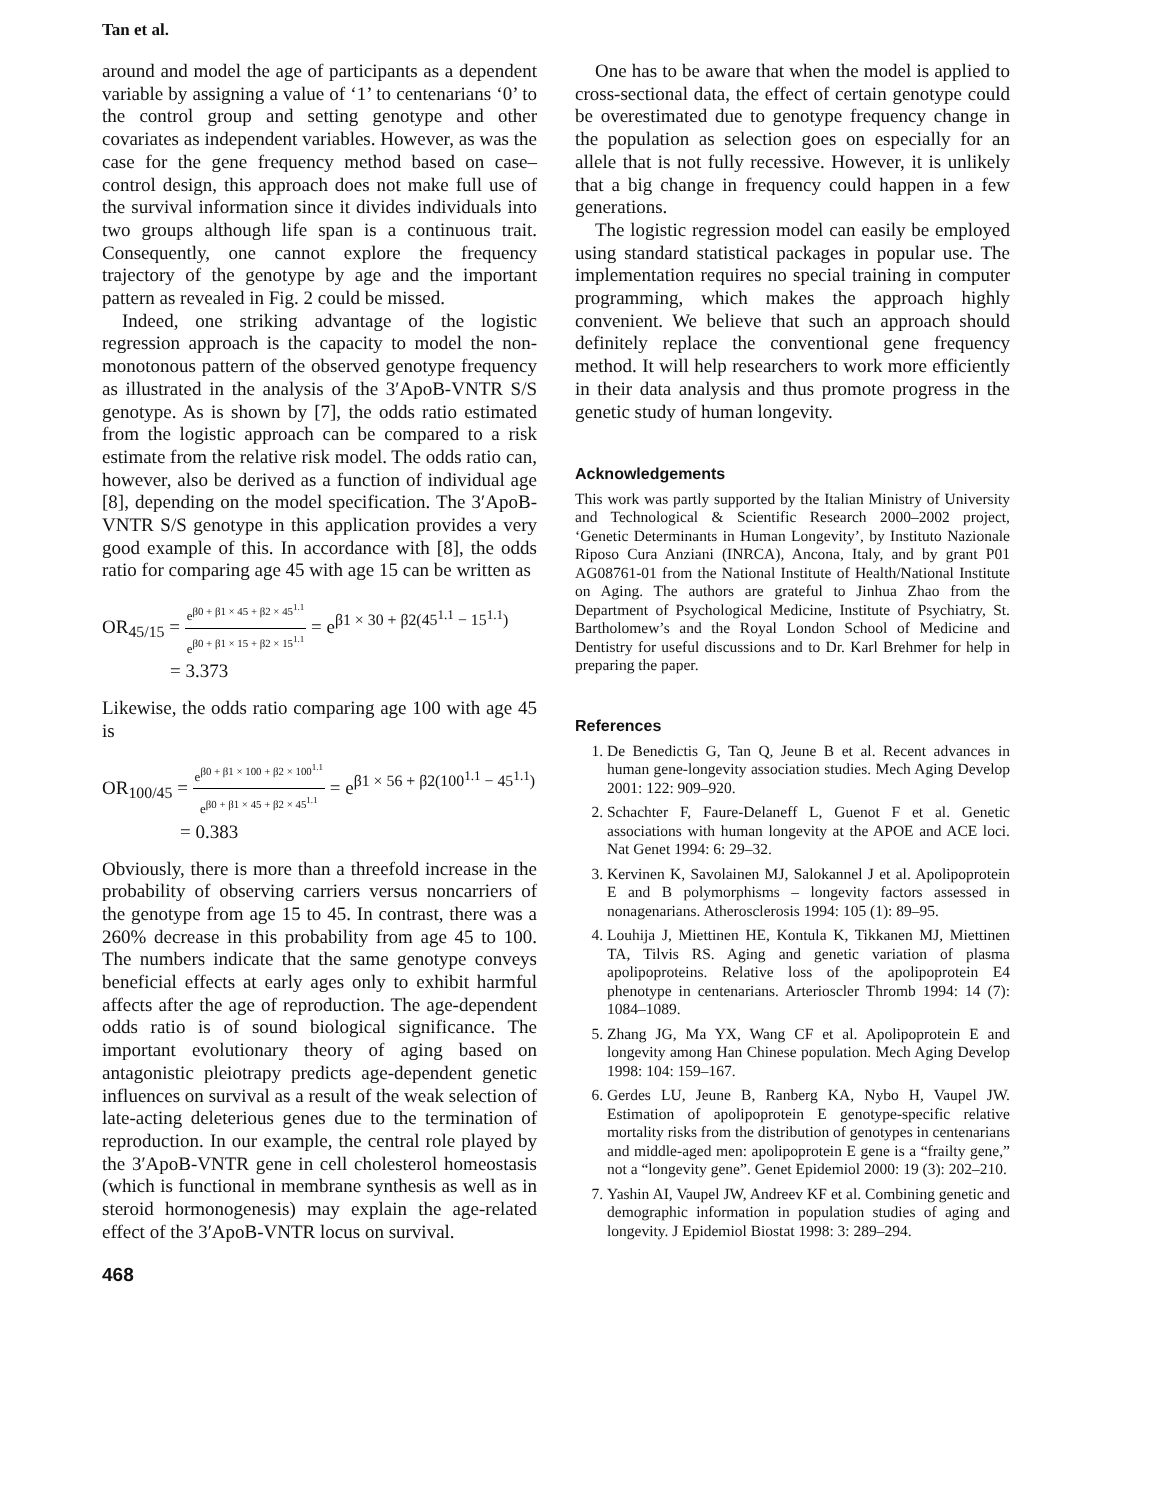Tan et al.
around and model the age of participants as a dependent variable by assigning a value of ‘1’ to centenarians ‘0’ to the control group and setting genotype and other covariates as independent variables. However, as was the case for the gene frequency method based on case–control design, this approach does not make full use of the survival information since it divides individuals into two groups although life span is a continuous trait. Consequently, one cannot explore the frequency trajectory of the genotype by age and the important pattern as revealed in Fig. 2 could be missed.
Indeed, one striking advantage of the logistic regression approach is the capacity to model the non-monotonous pattern of the observed genotype frequency as illustrated in the analysis of the 3′ApoB-VNTR S/S genotype. As is shown by [7], the odds ratio estimated from the logistic approach can be compared to a risk estimate from the relative risk model. The odds ratio can, however, also be derived as a function of individual age [8], depending on the model specification. The 3′ApoB-VNTR S/S genotype in this application provides a very good example of this. In accordance with [8], the odds ratio for comparing age 45 with age 15 can be written as
OR<sub>45/15</sub> = e<sup>β0 + β1 × 45 + β2 × 45<sup>1.1</sup></sup> e<sup>β0 + β1 × 15 + β2 × 15<sup>1.1</sup></sup> = e<sup>β1 × 30 + β2(45<sup>1.1</sup> − 15<sup>1.1</sup>)</sup>
= 3.373
Likewise, the odds ratio comparing age 100 with age 45 is
OR<sub>100/45</sub> = e<sup>β0 + β1 × 100 + β2 × 100<sup>1.1</sup></sup> e<sup>β0 + β1 × 45 + β2 × 45<sup>1.1</sup></sup> = e<sup>β1 × 56 + β2(100<sup>1.1</sup> − 45<sup>1.1</sup>)</sup>
= 0.383
Obviously, there is more than a threefold increase in the probability of observing carriers versus noncarriers of the genotype from age 15 to 45. In contrast, there was a 260% decrease in this probability from age 45 to 100. The numbers indicate that the same genotype conveys beneficial effects at early ages only to exhibit harmful affects after the age of reproduction. The age-dependent odds ratio is of sound biological significance. The important evolutionary theory of aging based on antagonistic pleiotrapy predicts age-dependent genetic influences on survival as a result of the weak selection of late-acting deleterious genes due to the termination of reproduction. In our example, the central role played by the 3′ApoB-VNTR gene in cell cholesterol homeostasis (which is functional in membrane synthesis as well as in steroid hormonogenesis) may explain the age-related effect of the 3′ApoB-VNTR locus on survival.
468
One has to be aware that when the model is applied to cross-sectional data, the effect of certain genotype could be overestimated due to genotype frequency change in the population as selection goes on especially for an allele that is not fully recessive. However, it is unlikely that a big change in frequency could happen in a few generations.
The logistic regression model can easily be employed using standard statistical packages in popular use. The implementation requires no special training in computer programming, which makes the approach highly convenient. We believe that such an approach should definitely replace the conventional gene frequency method. It will help researchers to work more efficiently in their data analysis and thus promote progress in the genetic study of human longevity.
Acknowledgements
This work was partly supported by the Italian Ministry of University and Technological & Scientific Research 2000–2002 project, ‘Genetic Determinants in Human Longevity’, by Instituto Nazionale Riposo Cura Anziani (INRCA), Ancona, Italy, and by grant P01 AG08761-01 from the National Institute of Health/National Institute on Aging. The authors are grateful to Jinhua Zhao from the Department of Psychological Medicine, Institute of Psychiatry, St. Bartholomew’s and the Royal London School of Medicine and Dentistry for useful discussions and to Dr. Karl Brehmer for help in preparing the paper.
References
1. De Benedictis G, Tan Q, Jeune B et al. Recent advances in human gene-longevity association studies. Mech Aging Develop 2001: 122: 909–920.
2. Schachter F, Faure-Delaneff L, Guenot F et al. Genetic associations with human longevity at the APOE and ACE loci. Nat Genet 1994: 6: 29–32.
3. Kervinen K, Savolainen MJ, Salokannel J et al. Apolipoprotein E and B polymorphisms – longevity factors assessed in nonagenarians. Atherosclerosis 1994: 105 (1): 89–95.
4. Louhija J, Miettinen HE, Kontula K, Tikkanen MJ, Miettinen TA, Tilvis RS. Aging and genetic variation of plasma apolipoproteins. Relative loss of the apolipoprotein E4 phenotype in centenarians. Arterioscler Thromb 1994: 14 (7): 1084–1089.
5. Zhang JG, Ma YX, Wang CF et al. Apolipoprotein E and longevity among Han Chinese population. Mech Aging Develop 1998: 104: 159–167.
6. Gerdes LU, Jeune B, Ranberg KA, Nybo H, Vaupel JW. Estimation of apolipoprotein E genotype-specific relative mortality risks from the distribution of genotypes in centenarians and middle-aged men: apolipoprotein E gene is a “frailty gene,” not a “longevity gene”. Genet Epidemiol 2000: 19 (3): 202–210.
7. Yashin AI, Vaupel JW, Andreev KF et al. Combining genetic and demographic information in population studies of aging and longevity. J Epidemiol Biostat 1998: 3: 289–294.